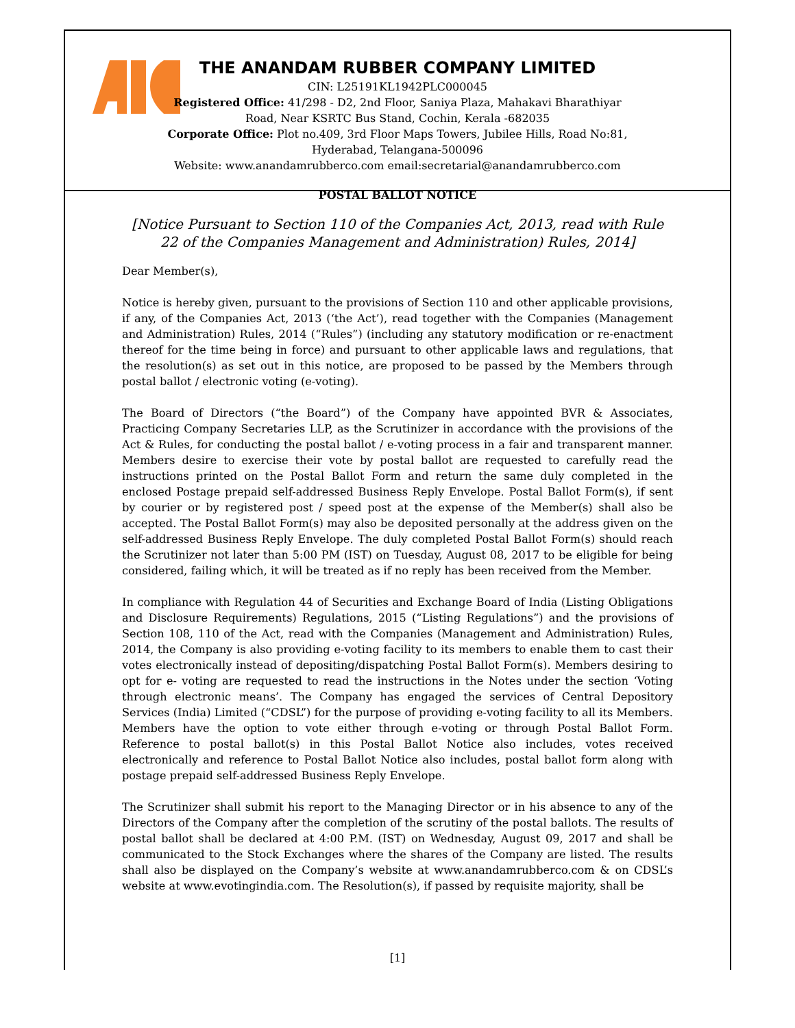THE ANANDAM RUBBER COMPANY LIMITED
CIN: L25191KL1942PLC000045
Registered Office: 41/298 - D2, 2nd Floor, Saniya Plaza, Mahakavi Bharathiyar
Road, Near KSRTC Bus Stand, Cochin, Kerala -682035
Corporate Office: Plot no.409, 3rd Floor Maps Towers, Jubilee Hills, Road No:81,
Hyderabad, Telangana-500096
Website: www.anandamrubberco.com email:secretarial@anandamrubberco.com
POSTAL BALLOT NOTICE
[Notice Pursuant to Section 110 of the Companies Act, 2013, read with Rule 22 of the Companies Management and Administration) Rules, 2014]
Dear Member(s),
Notice is hereby given, pursuant to the provisions of Section 110 and other applicable provisions, if any, of the Companies Act, 2013 (‘the Act’), read together with the Companies (Management and Administration) Rules, 2014 (“Rules”) (including any statutory modification or re-enactment thereof for the time being in force) and pursuant to other applicable laws and regulations, that the resolution(s) as set out in this notice, are proposed to be passed by the Members through postal ballot / electronic voting (e-voting).
The Board of Directors (“the Board”) of the Company have appointed BVR & Associates, Practicing Company Secretaries LLP, as the Scrutinizer in accordance with the provisions of the Act & Rules, for conducting the postal ballot / e-voting process in a fair and transparent manner. Members desire to exercise their vote by postal ballot are requested to carefully read the instructions printed on the Postal Ballot Form and return the same duly completed in the enclosed Postage prepaid self-addressed Business Reply Envelope. Postal Ballot Form(s), if sent by courier or by registered post / speed post at the expense of the Member(s) shall also be accepted. The Postal Ballot Form(s) may also be deposited personally at the address given on the self-addressed Business Reply Envelope. The duly completed Postal Ballot Form(s) should reach the Scrutinizer not later than 5:00 PM (IST) on Tuesday, August 08, 2017 to be eligible for being considered, failing which, it will be treated as if no reply has been received from the Member.
In compliance with Regulation 44 of Securities and Exchange Board of India (Listing Obligations and Disclosure Requirements) Regulations, 2015 (“Listing Regulations”) and the provisions of Section 108, 110 of the Act, read with the Companies (Management and Administration) Rules, 2014, the Company is also providing e-voting facility to its members to enable them to cast their votes electronically instead of depositing/dispatching Postal Ballot Form(s). Members desiring to opt for e- voting are requested to read the instructions in the Notes under the section ‘Voting through electronic means’. The Company has engaged the services of Central Depository Services (India) Limited (“CDSL”) for the purpose of providing e-voting facility to all its Members. Members have the option to vote either through e-voting or through Postal Ballot Form. Reference to postal ballot(s) in this Postal Ballot Notice also includes, votes received electronically and reference to Postal Ballot Notice also includes, postal ballot form along with postage prepaid self-addressed Business Reply Envelope.
The Scrutinizer shall submit his report to the Managing Director or in his absence to any of the Directors of the Company after the completion of the scrutiny of the postal ballots. The results of postal ballot shall be declared at 4:00 P.M. (IST) on Wednesday, August 09, 2017 and shall be communicated to the Stock Exchanges where the shares of the Company are listed. The results shall also be displayed on the Company’s website at www.anandamrubberco.com & on CDSL’s website at www.evotingindia.com. The Resolution(s), if passed by requisite majority, shall be
[1]